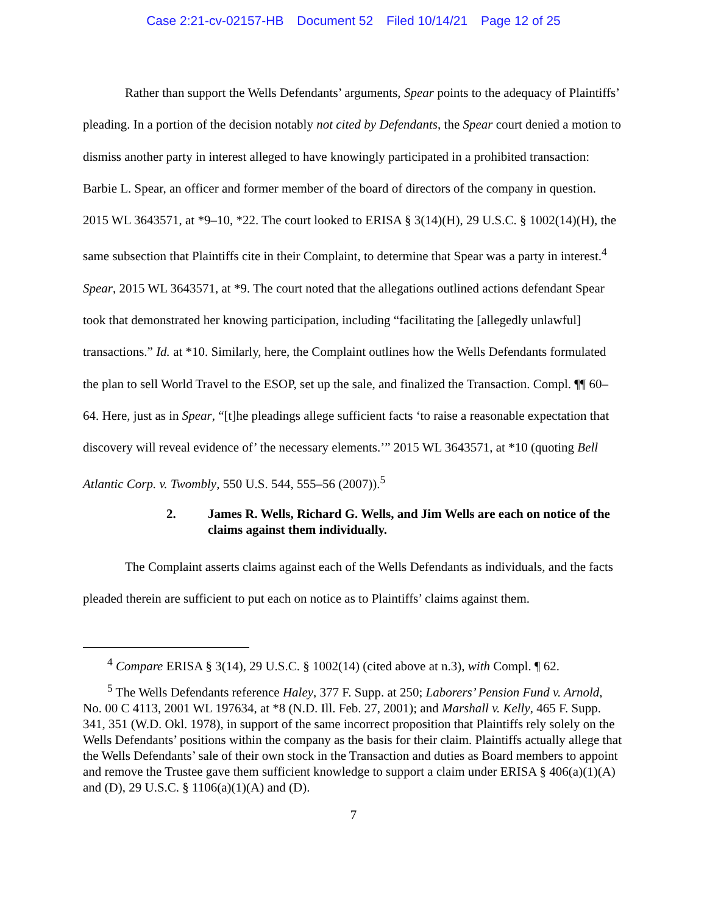Case 2:21-cv-02157-HB Document 52 Filed 10/14/21 Page 12 of 25
Rather than support the Wells Defendants’ arguments, Spear points to the adequacy of Plaintiffs’ pleading. In a portion of the decision notably not cited by Defendants, the Spear court denied a motion to dismiss another party in interest alleged to have knowingly participated in a prohibited transaction: Barbie L. Spear, an officer and former member of the board of directors of the company in question. 2015 WL 3643571, at *9–10, *22. The court looked to ERISA § 3(14)(H), 29 U.S.C. § 1002(14)(H), the same subsection that Plaintiffs cite in their Complaint, to determine that Spear was a party in interest.<sup>4</sup> Spear, 2015 WL 3643571, at *9. The court noted that the allegations outlined actions defendant Spear took that demonstrated her knowing participation, including “facilitating the [allegedly unlawful] transactions.” Id. at *10. Similarly, here, the Complaint outlines how the Wells Defendants formulated the plan to sell World Travel to the ESOP, set up the sale, and finalized the Transaction. Compl. ¶¶ 60–64. Here, just as in Spear, “[t]he pleadings allege sufficient facts ‘to raise a reasonable expectation that discovery will reveal evidence of’ the necessary elements.’” 2015 WL 3643571, at *10 (quoting Bell Atlantic Corp. v. Twombly, 550 U.S. 544, 555–56 (2007)).<sup>5</sup>
2. James R. Wells, Richard G. Wells, and Jim Wells are each on notice of the claims against them individually.
The Complaint asserts claims against each of the Wells Defendants as individuals, and the facts pleaded therein are sufficient to put each on notice as to Plaintiffs’ claims against them.
<sup>4</sup> Compare ERISA § 3(14), 29 U.S.C. § 1002(14) (cited above at n.3), with Compl. ¶ 62.
<sup>5</sup> The Wells Defendants reference Haley, 377 F. Supp. at 250; Laborers’ Pension Fund v. Arnold, No. 00 C 4113, 2001 WL 197634, at *8 (N.D. Ill. Feb. 27, 2001); and Marshall v. Kelly, 465 F. Supp. 341, 351 (W.D. Okl. 1978), in support of the same incorrect proposition that Plaintiffs rely solely on the Wells Defendants’ positions within the company as the basis for their claim. Plaintiffs actually allege that the Wells Defendants’ sale of their own stock in the Transaction and duties as Board members to appoint and remove the Trustee gave them sufficient knowledge to support a claim under ERISA § 406(a)(1)(A) and (D), 29 U.S.C. § 1106(a)(1)(A) and (D).
7